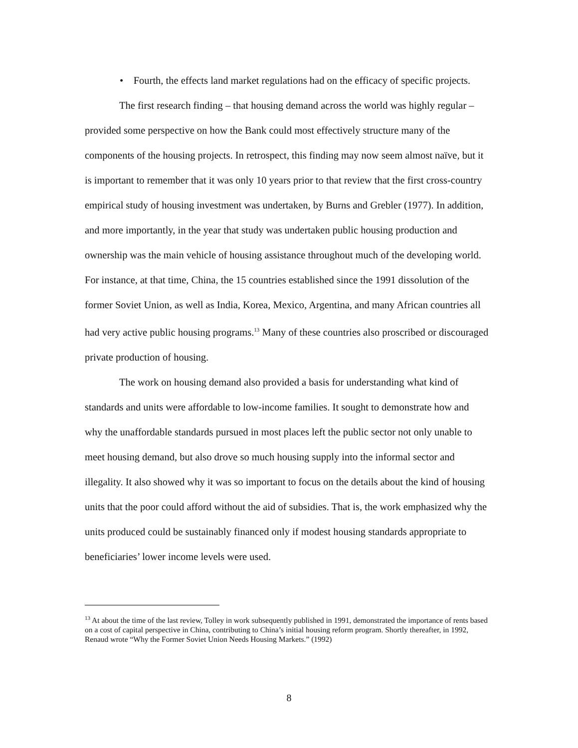• Fourth, the effects land market regulations had on the efficacy of specific projects.
The first research finding – that housing demand across the world was highly regular – provided some perspective on how the Bank could most effectively structure many of the components of the housing projects. In retrospect, this finding may now seem almost naïve, but it is important to remember that it was only 10 years prior to that review that the first cross-country empirical study of housing investment was undertaken, by Burns and Grebler (1977). In addition, and more importantly, in the year that study was undertaken public housing production and ownership was the main vehicle of housing assistance throughout much of the developing world. For instance, at that time, China, the 15 countries established since the 1991 dissolution of the former Soviet Union, as well as India, Korea, Mexico, Argentina, and many African countries all had very active public housing programs.<sup>13</sup> Many of these countries also proscribed or discouraged private production of housing.
The work on housing demand also provided a basis for understanding what kind of standards and units were affordable to low-income families. It sought to demonstrate how and why the unaffordable standards pursued in most places left the public sector not only unable to meet housing demand, but also drove so much housing supply into the informal sector and illegality. It also showed why it was so important to focus on the details about the kind of housing units that the poor could afford without the aid of subsidies. That is, the work emphasized why the units produced could be sustainably financed only if modest housing standards appropriate to beneficiaries’ lower income levels were used.
<sup>13</sup> At about the time of the last review, Tolley in work subsequently published in 1991, demonstrated the importance of rents based on a cost of capital perspective in China, contributing to China’s initial housing reform program. Shortly thereafter, in 1992, Renaud wrote “Why the Former Soviet Union Needs Housing Markets.” (1992)
8